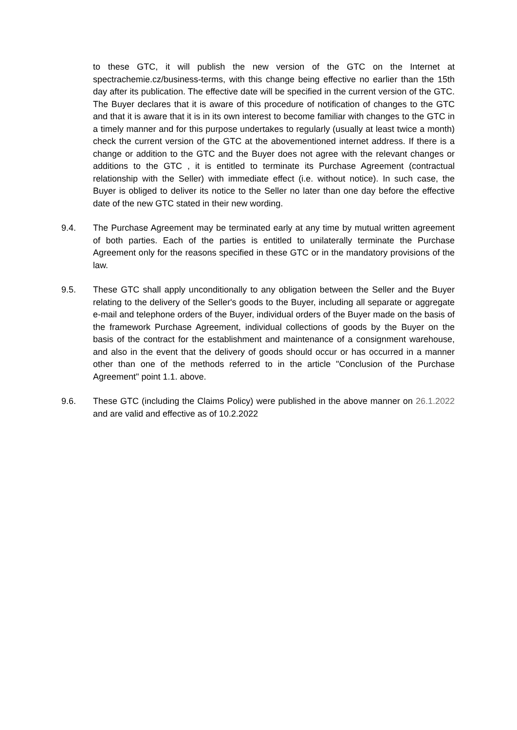to these GTC, it will publish the new version of the GTC on the Internet at spectrachemie.cz/business-terms, with this change being effective no earlier than the 15th day after its publication. The effective date will be specified in the current version of the GTC. The Buyer declares that it is aware of this procedure of notification of changes to the GTC and that it is aware that it is in its own interest to become familiar with changes to the GTC in a timely manner and for this purpose undertakes to regularly (usually at least twice a month) check the current version of the GTC at the abovementioned internet address. If there is a change or addition to the GTC and the Buyer does not agree with the relevant changes or additions to the GTC , it is entitled to terminate its Purchase Agreement (contractual relationship with the Seller) with immediate effect (i.e. without notice). In such case, the Buyer is obliged to deliver its notice to the Seller no later than one day before the effective date of the new GTC stated in their new wording.
9.4. The Purchase Agreement may be terminated early at any time by mutual written agreement of both parties. Each of the parties is entitled to unilaterally terminate the Purchase Agreement only for the reasons specified in these GTC or in the mandatory provisions of the law.
9.5. These GTC shall apply unconditionally to any obligation between the Seller and the Buyer relating to the delivery of the Seller's goods to the Buyer, including all separate or aggregate e-mail and telephone orders of the Buyer, individual orders of the Buyer made on the basis of the framework Purchase Agreement, individual collections of goods by the Buyer on the basis of the contract for the establishment and maintenance of a consignment warehouse, and also in the event that the delivery of goods should occur or has occurred in a manner other than one of the methods referred to in the article "Conclusion of the Purchase Agreement" point 1.1. above.
9.6. These GTC (including the Claims Policy) were published in the above manner on 26.1.2022 and are valid and effective as of 10.2.2022